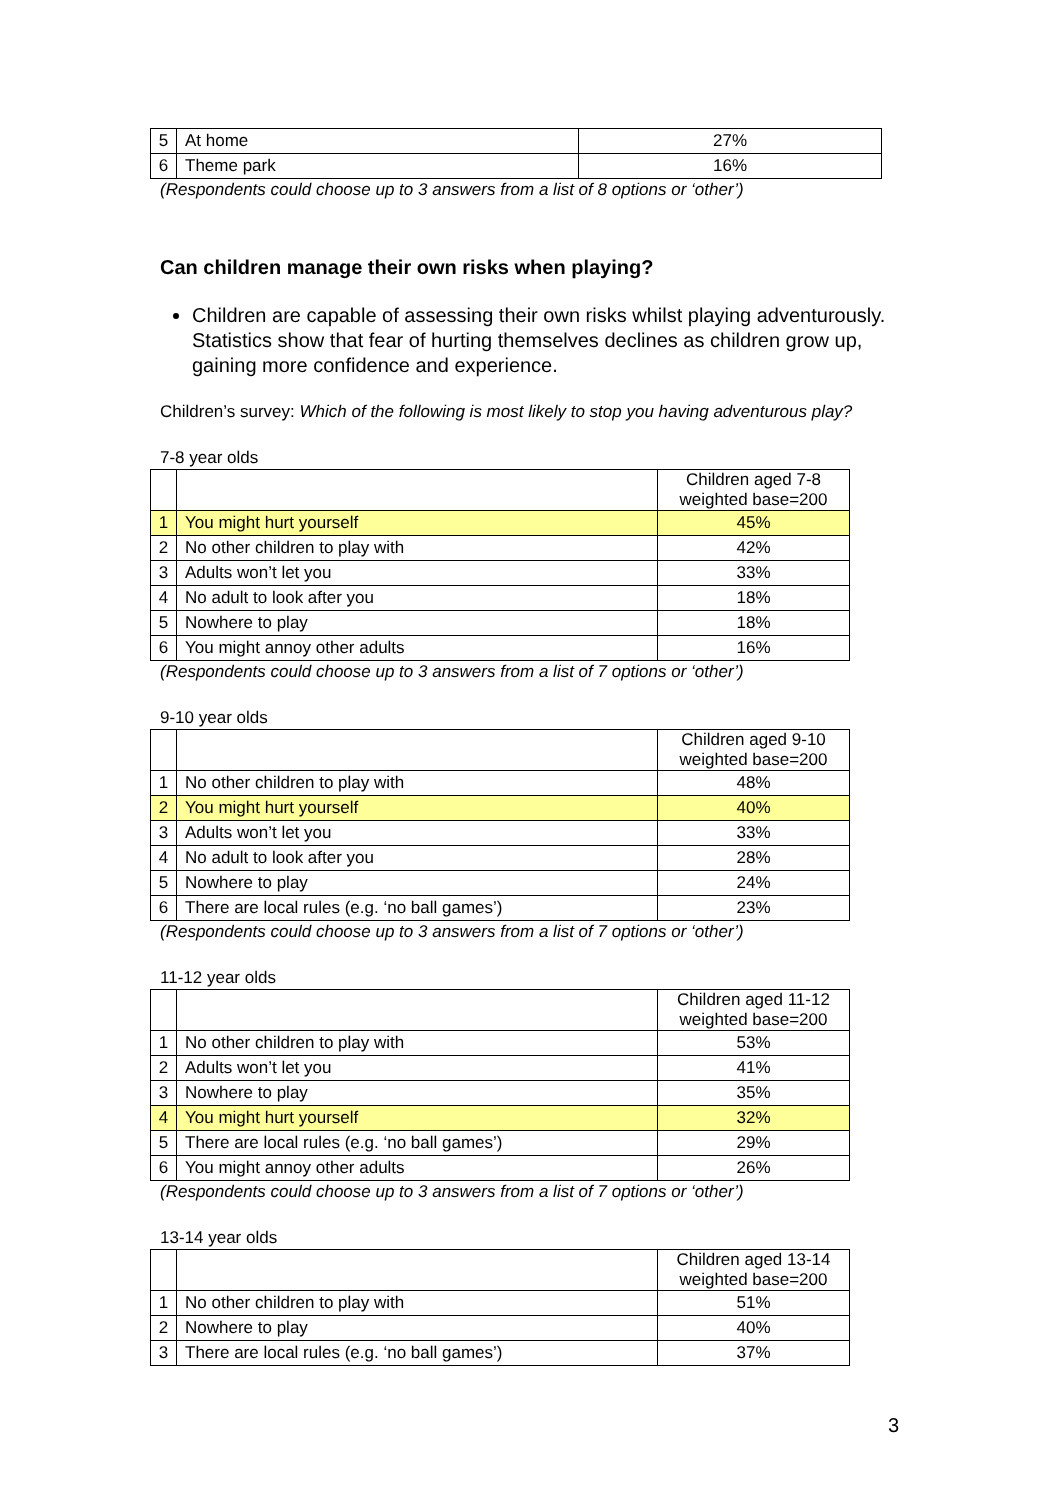| 5 | At home | 27% |
| 6 | Theme park | 16% |
(Respondents could choose up to 3 answers from a list of 8 options or ‘other’)
Can children manage their own risks when playing?
Children are capable of assessing their own risks whilst playing adventurously. Statistics show that fear of hurting themselves declines as children grow up, gaining more confidence and experience.
Children’s survey: Which of the following is most likely to stop you having adventurous play?
7-8 year olds
| | | Children aged 7-8 weighted base=200 |
| --- | --- | --- |
| 1 | You might hurt yourself | 45% |
| 2 | No other children to play with | 42% |
| 3 | Adults won’t let you | 33% |
| 4 | No adult to look after you | 18% |
| 5 | Nowhere to play | 18% |
| 6 | You might annoy other adults | 16% |
(Respondents could choose up to 3 answers from a list of 7 options or ‘other’)
9-10 year olds
| | | Children aged 9-10 weighted base=200 |
| --- | --- | --- |
| 1 | No other children to play with | 48% |
| 2 | You might hurt yourself | 40% |
| 3 | Adults won’t let you | 33% |
| 4 | No adult to look after you | 28% |
| 5 | Nowhere to play | 24% |
| 6 | There are local rules (e.g. ‘no ball games’) | 23% |
(Respondents could choose up to 3 answers from a list of 7 options or ‘other’)
11-12 year olds
| | | Children aged 11-12 weighted base=200 |
| --- | --- | --- |
| 1 | No other children to play with | 53% |
| 2 | Adults won’t let you | 41% |
| 3 | Nowhere to play | 35% |
| 4 | You might hurt yourself | 32% |
| 5 | There are local rules (e.g. ‘no ball games’) | 29% |
| 6 | You might annoy other adults | 26% |
(Respondents could choose up to 3 answers from a list of 7 options or ‘other’)
13-14 year olds
| | | Children aged 13-14 weighted base=200 |
| --- | --- | --- |
| 1 | No other children to play with | 51% |
| 2 | Nowhere to play | 40% |
| 3 | There are local rules (e.g. ‘no ball games’) | 37% |
3